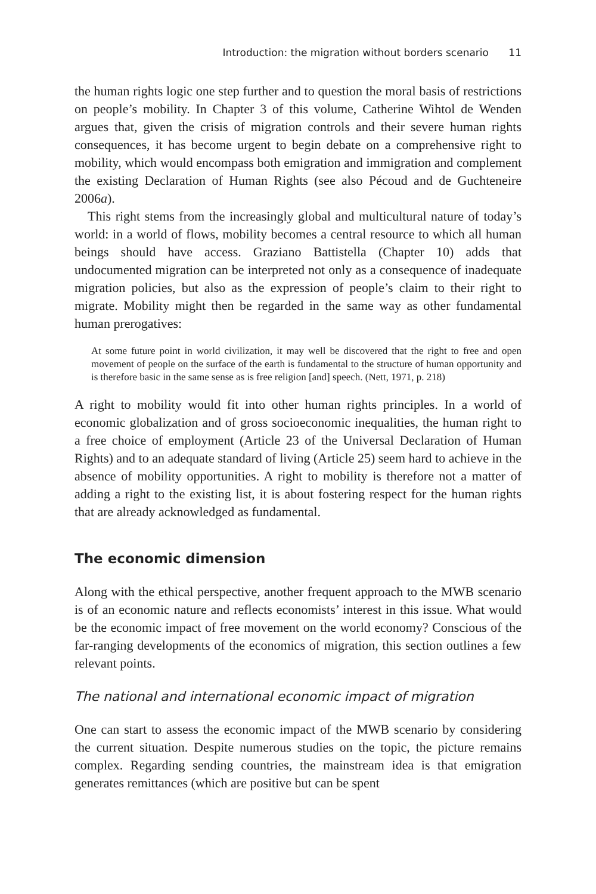Introduction: the migration without borders scenario 11
the human rights logic one step further and to question the moral basis of restrictions on people’s mobility. In Chapter 3 of this volume, Catherine Wihtol de Wenden argues that, given the crisis of migration controls and their severe human rights consequences, it has become urgent to begin debate on a comprehensive right to mobility, which would encompass both emigration and immigration and complement the existing Declaration of Human Rights (see also Pécoud and de Guchteneire 2006a).
This right stems from the increasingly global and multicultural nature of today’s world: in a world of flows, mobility becomes a central resource to which all human beings should have access. Graziano Battistella (Chapter 10) adds that undocumented migration can be interpreted not only as a consequence of inadequate migration policies, but also as the expression of people’s claim to their right to migrate. Mobility might then be regarded in the same way as other fundamental human prerogatives:
At some future point in world civilization, it may well be discovered that the right to free and open movement of people on the surface of the earth is fundamental to the structure of human opportunity and is therefore basic in the same sense as is free religion [and] speech. (Nett, 1971, p. 218)
A right to mobility would fit into other human rights principles. In a world of economic globalization and of gross socioeconomic inequalities, the human right to a free choice of employment (Article 23 of the Universal Declaration of Human Rights) and to an adequate standard of living (Article 25) seem hard to achieve in the absence of mobility opportunities. A right to mobility is therefore not a matter of adding a right to the existing list, it is about fostering respect for the human rights that are already acknowledged as fundamental.
The economic dimension
Along with the ethical perspective, another frequent approach to the MWB scenario is of an economic nature and reflects economists’ interest in this issue. What would be the economic impact of free movement on the world economy? Conscious of the far-ranging developments of the economics of migration, this section outlines a few relevant points.
The national and international economic impact of migration
One can start to assess the economic impact of the MWB scenario by considering the current situation. Despite numerous studies on the topic, the picture remains complex. Regarding sending countries, the mainstream idea is that emigration generates remittances (which are positive but can be spent